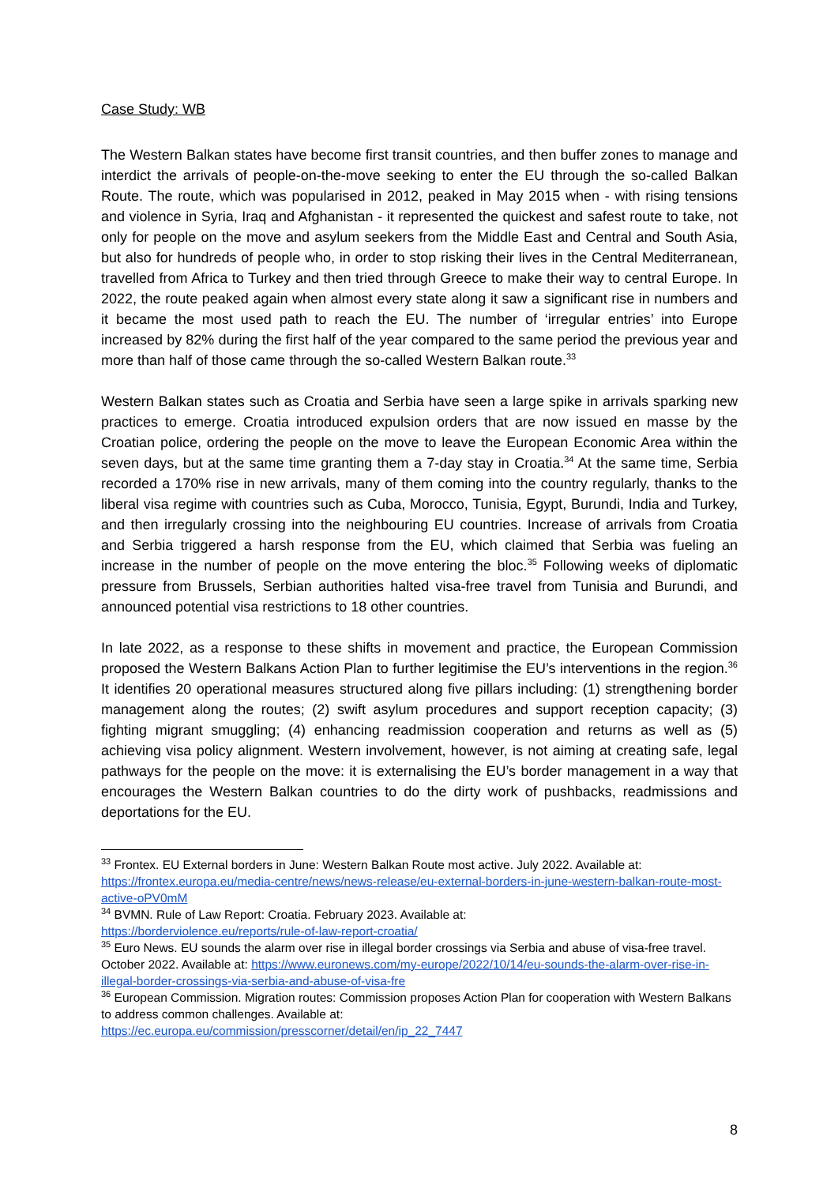Case Study: WB
The Western Balkan states have become first transit countries, and then buffer zones to manage and interdict the arrivals of people-on-the-move seeking to enter the EU through the so-called Balkan Route. The route, which was popularised in 2012, peaked in May 2015 when - with rising tensions and violence in Syria, Iraq and Afghanistan - it represented the quickest and safest route to take, not only for people on the move and asylum seekers from the Middle East and Central and South Asia, but also for hundreds of people who, in order to stop risking their lives in the Central Mediterranean, travelled from Africa to Turkey and then tried through Greece to make their way to central Europe. In 2022, the route peaked again when almost every state along it saw a significant rise in numbers and it became the most used path to reach the EU. The number of ‘irregular entries’ into Europe increased by 82% during the first half of the year compared to the same period the previous year and more than half of those came through the so-called Western Balkan route.<sup>33</sup>
Western Balkan states such as Croatia and Serbia have seen a large spike in arrivals sparking new practices to emerge. Croatia introduced expulsion orders that are now issued en masse by the Croatian police, ordering the people on the move to leave the European Economic Area within the seven days, but at the same time granting them a 7-day stay in Croatia.<sup>34</sup> At the same time, Serbia recorded a 170% rise in new arrivals, many of them coming into the country regularly, thanks to the liberal visa regime with countries such as Cuba, Morocco, Tunisia, Egypt, Burundi, India and Turkey, and then irregularly crossing into the neighbouring EU countries. Increase of arrivals from Croatia and Serbia triggered a harsh response from the EU, which claimed that Serbia was fueling an increase in the number of people on the move entering the bloc.<sup>35</sup> Following weeks of diplomatic pressure from Brussels, Serbian authorities halted visa-free travel from Tunisia and Burundi, and announced potential visa restrictions to 18 other countries.
In late 2022, as a response to these shifts in movement and practice, the European Commission proposed the Western Balkans Action Plan to further legitimise the EU’s interventions in the region.<sup>36</sup> It identifies 20 operational measures structured along five pillars including: (1) strengthening border management along the routes; (2) swift asylum procedures and support reception capacity; (3) fighting migrant smuggling; (4) enhancing readmission cooperation and returns as well as (5) achieving visa policy alignment. Western involvement, however, is not aiming at creating safe, legal pathways for the people on the move: it is externalising the EU’s border management in a way that encourages the Western Balkan countries to do the dirty work of pushbacks, readmissions and deportations for the EU.
<sup>33</sup> Frontex. EU External borders in June: Western Balkan Route most active. July 2022. Available at: https://frontex.europa.eu/media-centre/news/news-release/eu-external-borders-in-june-western-balkan-route-most-active-oPV0mM
<sup>34</sup> BVMN. Rule of Law Report: Croatia. February 2023. Available at:
https://borderviolence.eu/reports/rule-of-law-report-croatia/
<sup>35</sup> Euro News. EU sounds the alarm over rise in illegal border crossings via Serbia and abuse of visa-free travel. October 2022. Available at: https://www.euronews.com/my-europe/2022/10/14/eu-sounds-the-alarm-over-rise-in-illegal-border-crossings-via-serbia-and-abuse-of-visa-fre
<sup>36</sup> European Commission. Migration routes: Commission proposes Action Plan for cooperation with Western Balkans to address common challenges. Available at:
https://ec.europa.eu/commission/presscorner/detail/en/ip_22_7447
8